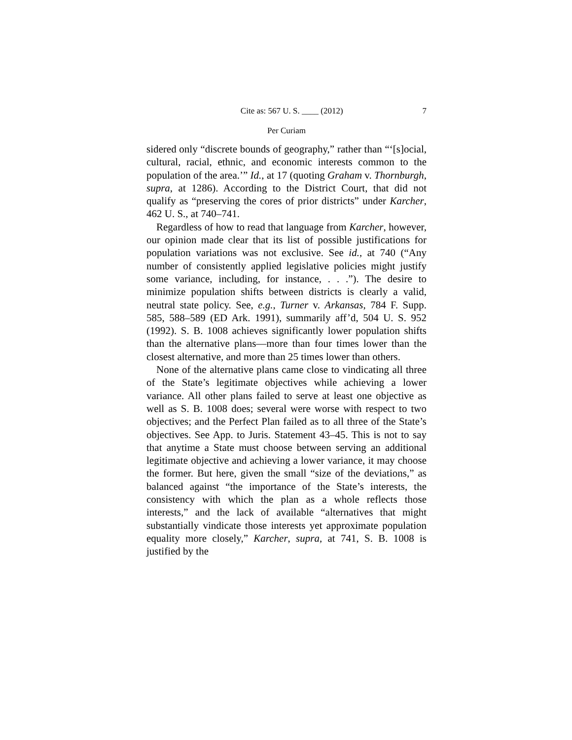Cite as: 567 U. S. ____ (2012) 7
Per Curiam
sidered only “discrete bounds of geography,” rather than “‘[s]ocial, cultural, racial, ethnic, and economic interests common to the population of the area.’” Id., at 17 (quoting Graham v. Thornburgh, supra, at 1286). According to the District Court, that did not qualify as “preserving the cores of prior districts” under Karcher, 462 U. S., at 740–741.
Regardless of how to read that language from Karcher, however, our opinion made clear that its list of possible justifications for population variations was not exclusive. See id., at 740 (“Any number of consistently applied legislative policies might justify some variance, including, for instance, . . .”). The desire to minimize population shifts between districts is clearly a valid, neutral state policy. See, e.g., Turner v. Arkansas, 784 F. Supp. 585, 588–589 (ED Ark. 1991), summarily aff’d, 504 U. S. 952 (1992). S. B. 1008 achieves significantly lower population shifts than the alternative plans—more than four times lower than the closest alternative, and more than 25 times lower than others.
None of the alternative plans came close to vindicating all three of the State’s legitimate objectives while achieving a lower variance. All other plans failed to serve at least one objective as well as S. B. 1008 does; several were worse with respect to two objectives; and the Perfect Plan failed as to all three of the State’s objectives. See App. to Juris. Statement 43–45. This is not to say that anytime a State must choose between serving an additional legitimate objective and achieving a lower variance, it may choose the former. But here, given the small “size of the deviations,” as balanced against “the importance of the State’s interests, the consistency with which the plan as a whole reflects those interests,” and the lack of available “alternatives that might substantially vindicate those interests yet approximate population equality more closely,” Karcher, supra, at 741, S. B. 1008 is justified by the